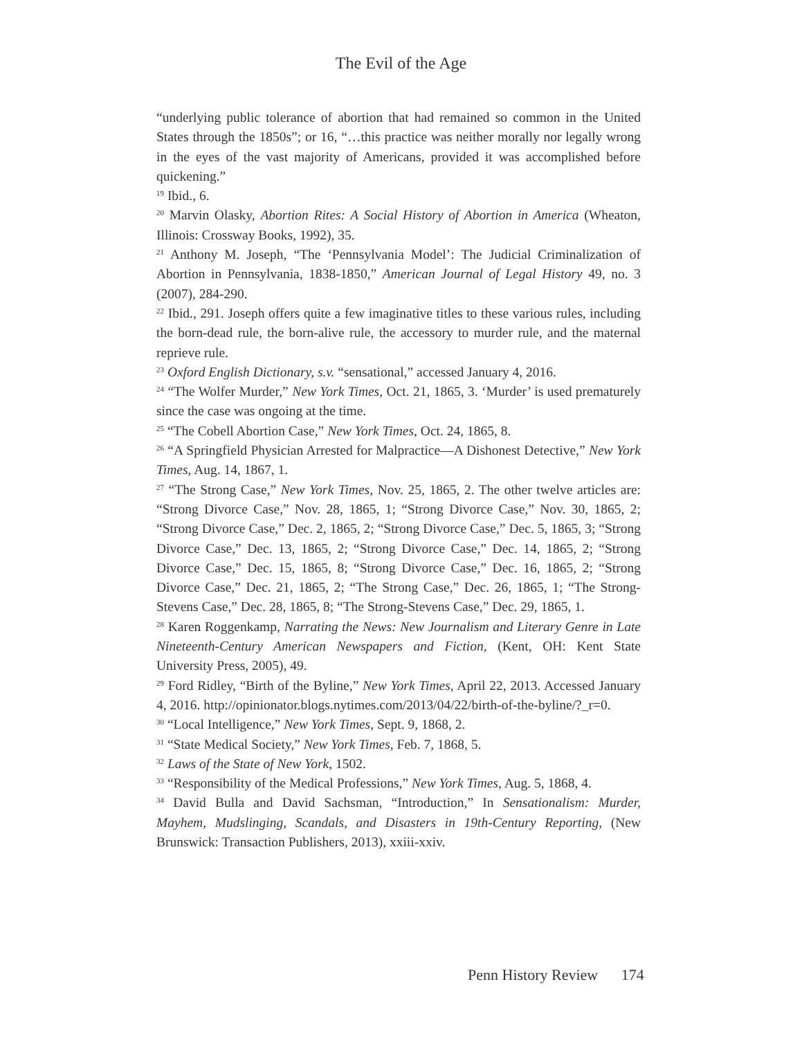The Evil of the Age
“underlying public tolerance of abortion that had remained so common in the United States through the 1850s”; or 16, “…this practice was neither morally nor legally wrong in the eyes of the vast majority of Americans, provided it was accomplished before quickening.”
<sup>19</sup> Ibid., 6.
<sup>20</sup> Marvin Olasky, Abortion Rites: A Social History of Abortion in America (Wheaton, Illinois: Crossway Books, 1992), 35.
<sup>21</sup> Anthony M. Joseph, “The ‘Pennsylvania Model’: The Judicial Criminalization of Abortion in Pennsylvania, 1838-1850,” American Journal of Legal History 49, no. 3 (2007), 284-290.
<sup>22</sup> Ibid., 291. Joseph offers quite a few imaginative titles to these various rules, including the born-dead rule, the born-alive rule, the accessory to murder rule, and the maternal reprieve rule.
<sup>23</sup> Oxford English Dictionary, s.v. “sensational,” accessed January 4, 2016.
<sup>24</sup> “The Wolfer Murder,” New York Times, Oct. 21, 1865, 3. ‘Murder’ is used prematurely since the case was ongoing at the time.
<sup>25</sup> “The Cobell Abortion Case,” New York Times, Oct. 24, 1865, 8.
<sup>26</sup> “A Springfield Physician Arrested for Malpractice—A Dishonest Detective,” New York Times, Aug. 14, 1867, 1.
<sup>27</sup> “The Strong Case,” New York Times, Nov. 25, 1865, 2. The other twelve articles are: “Strong Divorce Case,” Nov. 28, 1865, 1; “Strong Divorce Case,” Nov. 30, 1865, 2; “Strong Divorce Case,” Dec. 2, 1865, 2; “Strong Divorce Case,” Dec. 5, 1865, 3; “Strong Divorce Case,” Dec. 13, 1865, 2; “Strong Divorce Case,” Dec. 14, 1865, 2; “Strong Divorce Case,” Dec. 15, 1865, 8; “Strong Divorce Case,” Dec. 16, 1865, 2; “Strong Divorce Case,” Dec. 21, 1865, 2; “The Strong Case,” Dec. 26, 1865, 1; “The Strong-Stevens Case,” Dec. 28, 1865, 8; “The Strong-Stevens Case,” Dec. 29, 1865, 1.
<sup>28</sup> Karen Roggenkamp, Narrating the News: New Journalism and Literary Genre in Late Nineteenth-Century American Newspapers and Fiction, (Kent, OH: Kent State University Press, 2005), 49.
<sup>29</sup> Ford Ridley, “Birth of the Byline,” New York Times, April 22, 2013. Accessed January 4, 2016. http://opinionator.blogs.nytimes.com/2013/04/22/birth-of-the-byline/?_r=0.
<sup>30</sup> “Local Intelligence,” New York Times, Sept. 9, 1868, 2.
<sup>31</sup> “State Medical Society,” New York Times, Feb. 7, 1868, 5.
<sup>32</sup> Laws of the State of New York, 1502.
<sup>33</sup> “Responsibility of the Medical Professions,” New York Times, Aug. 5, 1868, 4.
<sup>34</sup> David Bulla and David Sachsman, “Introduction,” In Sensationalism: Murder, Mayhem, Mudslinging, Scandals, and Disasters in 19th-Century Reporting, (New Brunswick: Transaction Publishers, 2013), xxiii-xxiv.
Penn History Review 174